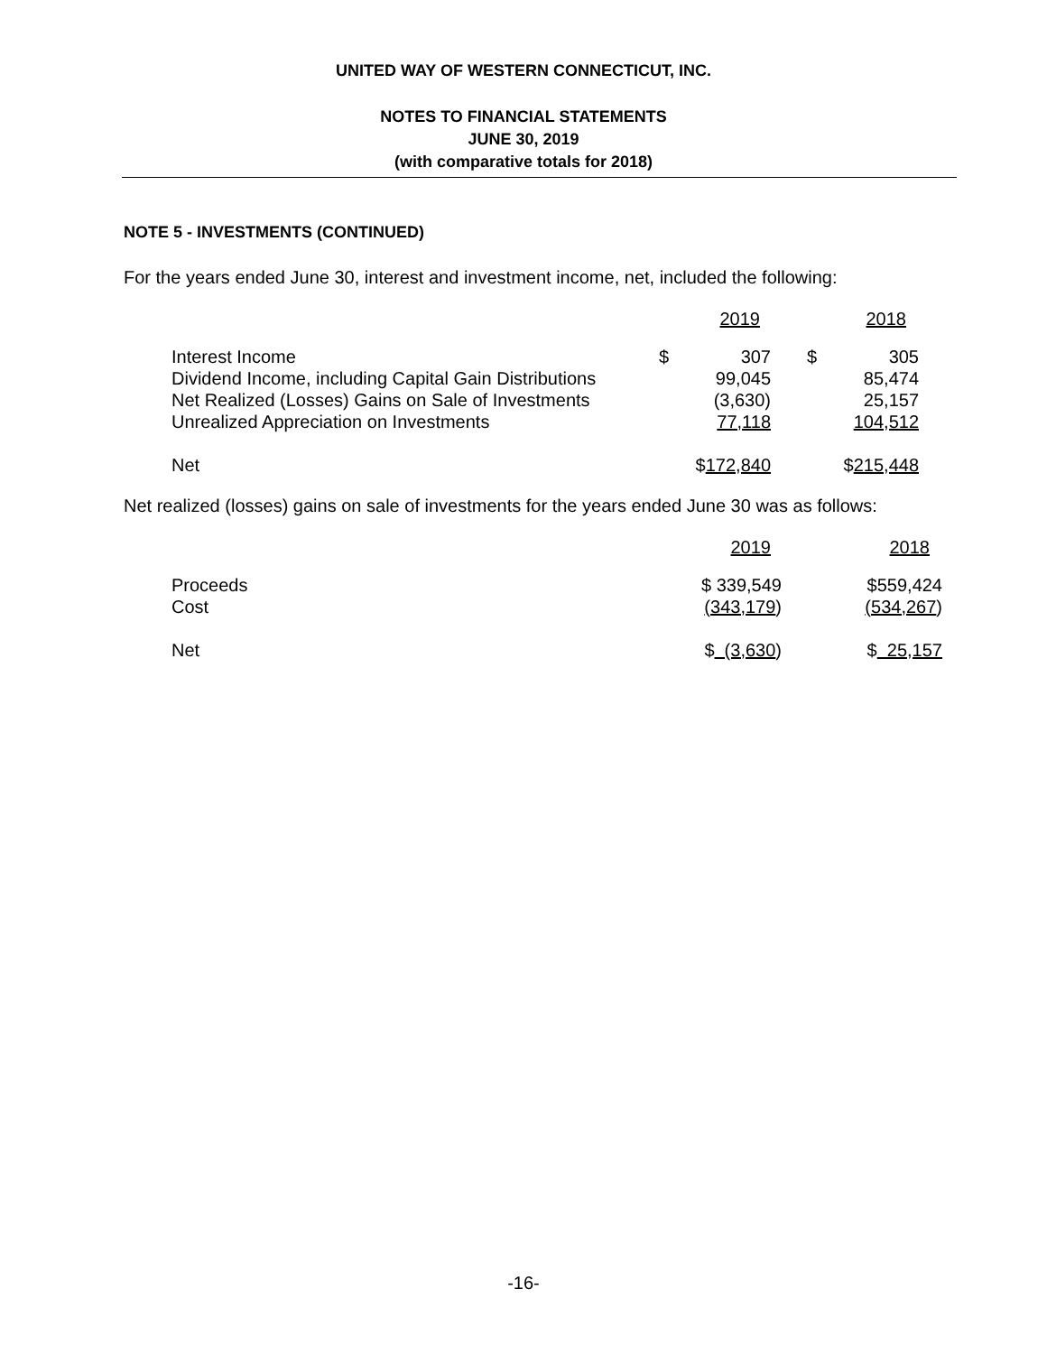UNITED WAY OF WESTERN CONNECTICUT, INC.
NOTES TO FINANCIAL STATEMENTS
JUNE 30, 2019
(with comparative totals for 2018)
NOTE 5 - INVESTMENTS (CONTINUED)
For the years ended June 30, interest and investment income, net, included the following:
| | 2019 | | 2018 | |
| --- | --- | --- | --- | --- |
| Interest Income | $ | 307 | $ | 305 |
| Dividend Income, including Capital Gain Distributions | | 99,045 | | 85,474 |
| Net Realized (Losses) Gains on Sale of Investments | | (3,630) | | 25,157 |
| Unrealized Appreciation on Investments | | 77,118 | | 104,512 |
| Net | $ 172,840 | | $ 215,448 | |
Net realized (losses) gains on sale of investments for the years ended June 30 was as follows:
| | 2019 | 2018 |
| --- | --- | --- |
| Proceeds | $ 339,549 | $559,424 |
| Cost | (343,179 ) | (534,267 ) |
| Net | $ (3,630 ) | $ 25,157 |
-16-